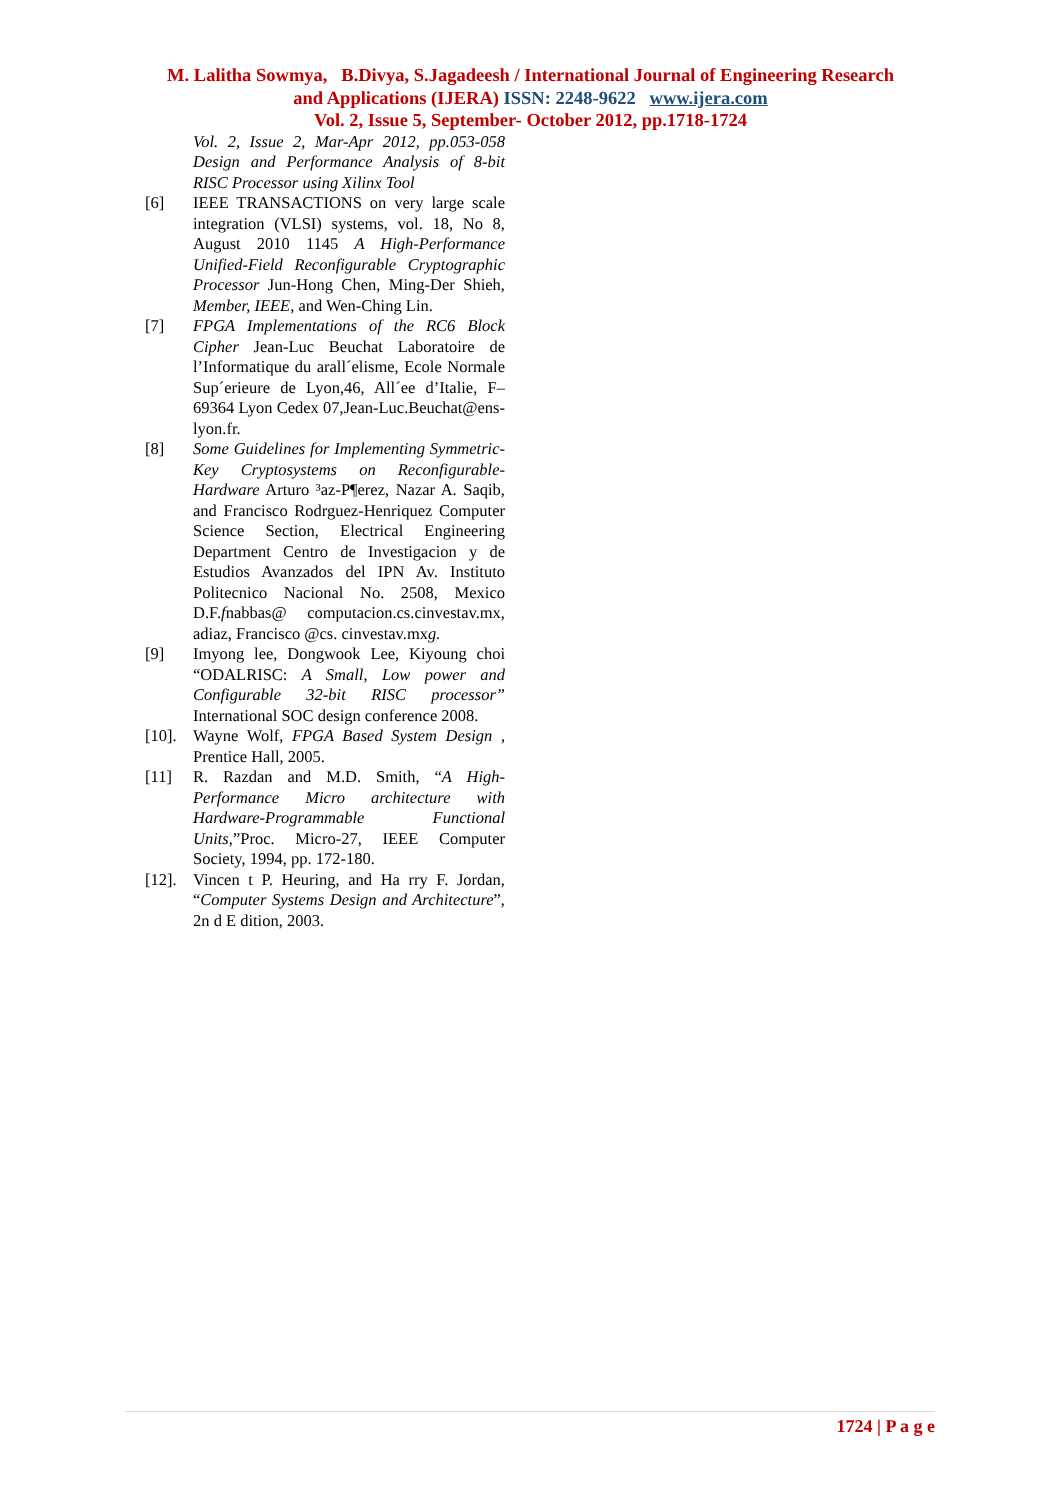M. Lalitha Sowmya, B.Divya, S.Jagadeesh / International Journal of Engineering Research
and Applications (IJERA) ISSN: 2248-9622 www.ijera.com
Vol. 2, Issue 5, September- October 2012, pp.1718-1724
Vol. 2, Issue 2, Mar-Apr 2012, pp.053-058 Design and Performance Analysis of 8-bit RISC Processor using Xilinx Tool
[6] IEEE TRANSACTIONS on very large scale integration (VLSI) systems, vol. 18, No 8, August 2010 1145 A High-Performance Unified-Field Reconfigurable Cryptographic Processor Jun-Hong Chen, Ming-Der Shieh, Member, IEEE, and Wen-Ching Lin.
[7] FPGA Implementations of the RC6 Block Cipher Jean-Luc Beuchat Laboratoire de l’Informatique du arall´elisme, Ecole Normale Sup´erieure de Lyon,46, All´ee d’Italie, F–69364 Lyon Cedex 07,Jean-Luc.Beuchat@ens-lyon.fr.
[8] Some Guidelines for Implementing Symmetric-Key Cryptosystems on Reconfigurable-Hardware Arturo ³az-P¶erez, Nazar A. Saqib, and Francisco Rodrguez-Henriquez Computer Science Section, Electrical Engineering Department Centro de Investigacion y de Estudios Avanzados del IPN Av. Instituto Politecnico Nacional No. 2508, Mexico D.F.fnabbas@ computacion.cs.cinvestav.mx, adiaz, Francisco @cs. cinvestav.mxg.
[9] Imyong lee, Dongwook Lee, Kiyoung choi “ODALRISC: A Small, Low power and Configurable 32-bit RISC processor” International SOC design conference 2008.
[10].
Wayne Wolf, FPGA Based System Design , Prentice Hall, 2005.
[11] R. Razdan and M.D. Smith, “A High-Performance Micro architecture with Hardware-Programmable Functional Units,”Proc. Micro-27, IEEE Computer Society, 1994, pp. 172-180.
[12].
Vincen t P. Heuring, and Ha rry F. Jordan, “Computer Systems Design and Architecture”, 2n d E dition, 2003.
1724 | P a g e